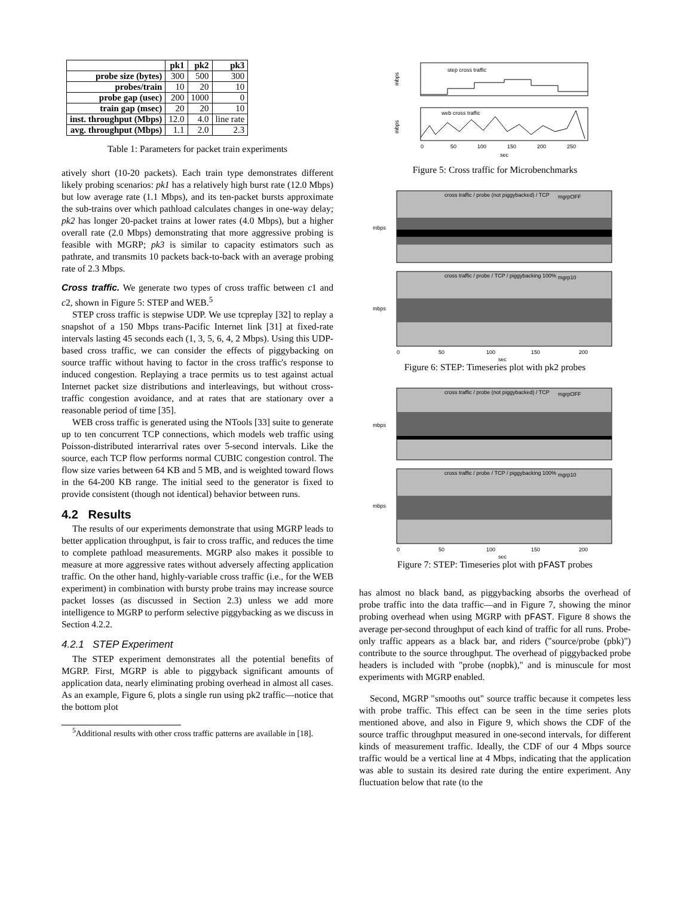| | pk1 | pk2 | pk3 |
| --- | --- | --- | --- |
| probe size (bytes) | 300 | 500 | 300 |
| probes/train | 10 | 20 | 10 |
| probe gap (usec) | 200 | 1000 | 0 |
| train gap (msec) | 20 | 20 | 10 |
| inst. throughput (Mbps) | 12.0 | 4.0 | line rate |
| avg. throughput (Mbps) | 1.1 | 2.0 | 2.3 |
Table 1: Parameters for packet train experiments
atively short (10-20 packets). Each train type demonstrates different likely probing scenarios: pk1 has a relatively high burst rate (12.0 Mbps) but low average rate (1.1 Mbps), and its ten-packet bursts approximate the sub-trains over which pathload calculates changes in one-way delay; pk2 has longer 20-packet trains at lower rates (4.0 Mbps), but a higher overall rate (2.0 Mbps) demonstrating that more aggressive probing is feasible with MGRP; pk3 is similar to capacity estimators such as pathrate, and transmits 10 packets back-to-back with an average probing rate of 2.3 Mbps.
Cross traffic. We generate two types of cross traffic between c1 and c2, shown in Figure 5: STEP and WEB.<sup>5</sup>
STEP cross traffic is stepwise UDP. We use tcpreplay [32] to replay a snapshot of a 150 Mbps trans-Pacific Internet link [31] at fixed-rate intervals lasting 45 seconds each (1, 3, 5, 6, 4, 2 Mbps). Using this UDP-based cross traffic, we can consider the effects of piggybacking on source traffic without having to factor in the cross traffic's response to induced congestion. Replaying a trace permits us to test against actual Internet packet size distributions and interleavings, but without cross-traffic congestion avoidance, and at rates that are stationary over a reasonable period of time [35].
WEB cross traffic is generated using the NTools [33] suite to generate up to ten concurrent TCP connections, which models web traffic using Poisson-distributed interarrival rates over 5-second intervals. Like the source, each TCP flow performs normal CUBIC congestion control. The flow size varies between 64 KB and 5 MB, and is weighted toward flows in the 64-200 KB range. The initial seed to the generator is fixed to provide consistent (though not identical) behavior between runs.
4.2 Results
The results of our experiments demonstrate that using MGRP leads to better application throughput, is fair to cross traffic, and reduces the time to complete pathload measurements. MGRP also makes it possible to measure at more aggressive rates without adversely affecting application traffic. On the other hand, highly-variable cross traffic (i.e., for the WEB experiment) in combination with bursty probe trains may increase source packet losses (as discussed in Section 2.3) unless we add more intelligence to MGRP to perform selective piggybacking as we discuss in Section 4.2.2.
4.2.1 STEP Experiment
The STEP experiment demonstrates all the potential benefits of MGRP. First, MGRP is able to piggyback significant amounts of application data, nearly eliminating probing overhead in almost all cases. As an example, Figure 6, plots a single run using pk2 traffic—notice that the bottom plot
<sup>5</sup> Additional results with other cross traffic patterns are available in [18].
mbps
step cross traffic
mbps
web cross traffic
0
50
100
150
200
250
sec
Figure 5: Cross traffic for Microbenchmarks
mgrpOFF
cross traffic / probe (not piggybacked) / TCP
mgrp10
cross traffic / probe / TCP / piggybacking 100%
mbps
mbps
0
50
100
150
200
sec
Figure 6: STEP: Timeseries plot with pk2 probes
mgrpOFF
cross traffic / probe (not piggybacked) / TCP
mgrp10
cross traffic / probe / TCP / piggybacking 100%
mbps
mbps
0
50
100
150
200
sec
Figure 7: STEP: Timeseries plot with pFAST probes
has almost no black band, as piggybacking absorbs the overhead of probe traffic into the data traffic—and in Figure 7, showing the minor probing overhead when using MGRP with pFAST. Figure 8 shows the average per-second throughput of each kind of traffic for all runs. Probe-only traffic appears as a black bar, and riders ("source/probe (pbk)") contribute to the source throughput. The overhead of piggybacked probe headers is included with "probe (nopbk)," and is minuscule for most experiments with MGRP enabled.
Second, MGRP "smooths out" source traffic because it competes less with probe traffic. This effect can be seen in the time series plots mentioned above, and also in Figure 9, which shows the CDF of the source traffic throughput measured in one-second intervals, for different kinds of measurement traffic. Ideally, the CDF of our 4 Mbps source traffic would be a vertical line at 4 Mbps, indicating that the application was able to sustain its desired rate during the entire experiment. Any fluctuation below that rate (to the